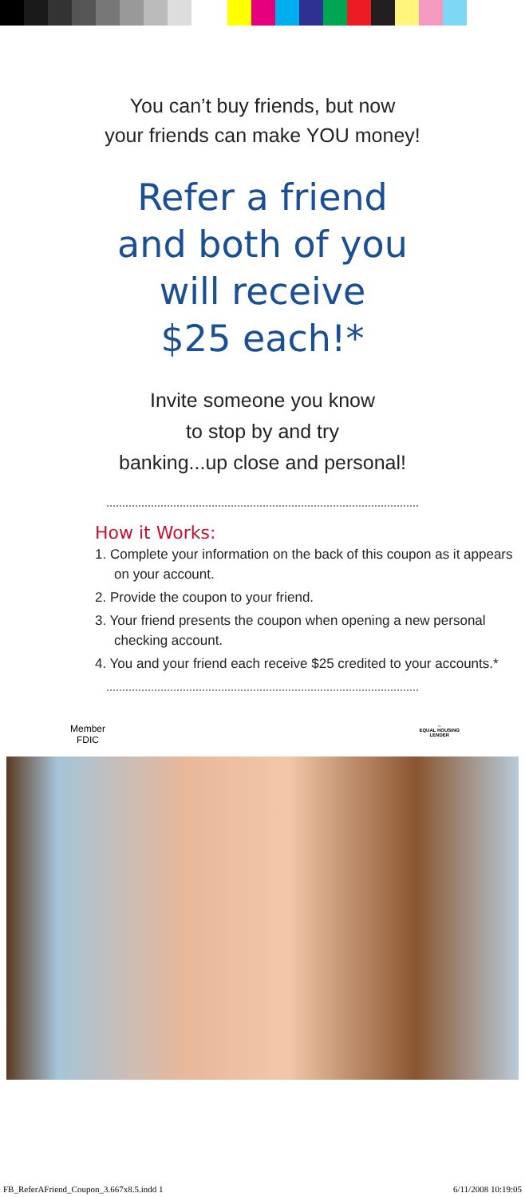You can’t buy friends, but now
your friends can make YOU money!
Refer a friend
and both of you
will receive
$25 each!*
Invite someone you know
to stop by and try
banking...up close and personal!
How it Works:
1. Complete your information on the back of this coupon as it appears on your account.
2. Provide the coupon to your friend.
3. Your friend presents the coupon when opening a new personal checking account.
4. You and your friend each receive $25 credited to your accounts.*
Member
FDIC
⌂
EQUAL HOUSING
LENDER
FB_ReferAFriend_Coupon_3.667x8.5.indd 1 6/11/2008 10:19:05